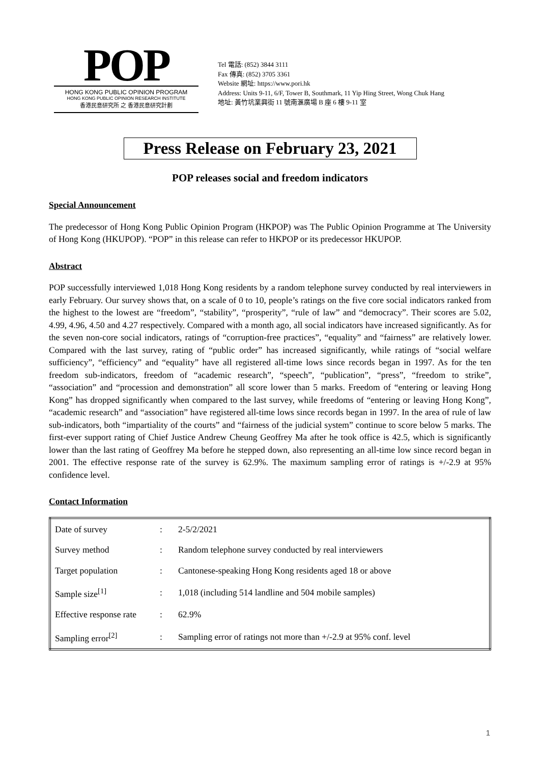POP
HONG KONG PUBLIC OPINION PROGRAM
HONG KONG PUBLIC OPINION RESEARCH INSTITUTE
香港民意研究所 之 香港民意研究計劃
Tel 電話: (852) 3844 3111
Fax 傳真: (852) 3705 3361
Website 網址: https://www.pori.hk
Address: Units 9-11, 6/F, Tower B, Southmark, 11 Yip Hing Street, Wong Chuk Hang
地址: 黃竹坑業興街 11 號南滙廣場 B 座 6 樓 9-11 室
Press Release on February 23, 2021
POP releases social and freedom indicators
Special Announcement
The predecessor of Hong Kong Public Opinion Program (HKPOP) was The Public Opinion Programme at The University of Hong Kong (HKUPOP). “POP” in this release can refer to HKPOP or its predecessor HKUPOP.
Abstract
POP successfully interviewed 1,018 Hong Kong residents by a random telephone survey conducted by real interviewers in early February. Our survey shows that, on a scale of 0 to 10, people’s ratings on the five core social indicators ranked from the highest to the lowest are “freedom”, “stability”, “prosperity”, “rule of law” and “democracy”. Their scores are 5.02, 4.99, 4.96, 4.50 and 4.27 respectively. Compared with a month ago, all social indicators have increased significantly. As for the seven non-core social indicators, ratings of “corruption-free practices”, “equality” and “fairness” are relatively lower. Compared with the last survey, rating of “public order” has increased significantly, while ratings of “social welfare sufficiency”, “efficiency” and “equality” have all registered all-time lows since records began in 1997. As for the ten freedom sub-indicators, freedom of “academic research”, “speech”, “publication”, “press”, “freedom to strike”, “association” and “procession and demonstration” all score lower than 5 marks. Freedom of “entering or leaving Hong Kong” has dropped significantly when compared to the last survey, while freedoms of “entering or leaving Hong Kong”, “academic research” and “association” have registered all-time lows since records began in 1997. In the area of rule of law sub-indicators, both “impartiality of the courts” and “fairness of the judicial system” continue to score below 5 marks. The first-ever support rating of Chief Justice Andrew Cheung Geoffrey Ma after he took office is 42.5, which is significantly lower than the last rating of Geoffrey Ma before he stepped down, also representing an all-time low since record began in 2001. The effective response rate of the survey is 62.9%. The maximum sampling error of ratings is +/-2.9 at 95% confidence level.
Contact Information
| Date of survey | : | 2-5/2/2021 |
| Survey method | : | Random telephone survey conducted by real interviewers |
| Target population | : | Cantonese-speaking Hong Kong residents aged 18 or above |
| Sample size<sup>[1]</sup> | : | 1,018 (including 514 landline and 504 mobile samples) |
| Effective response rate | : | 62.9% |
| Sampling error<sup>[2]</sup> | : | Sampling error of ratings not more than +/-2.9 at 95% conf. level |
1